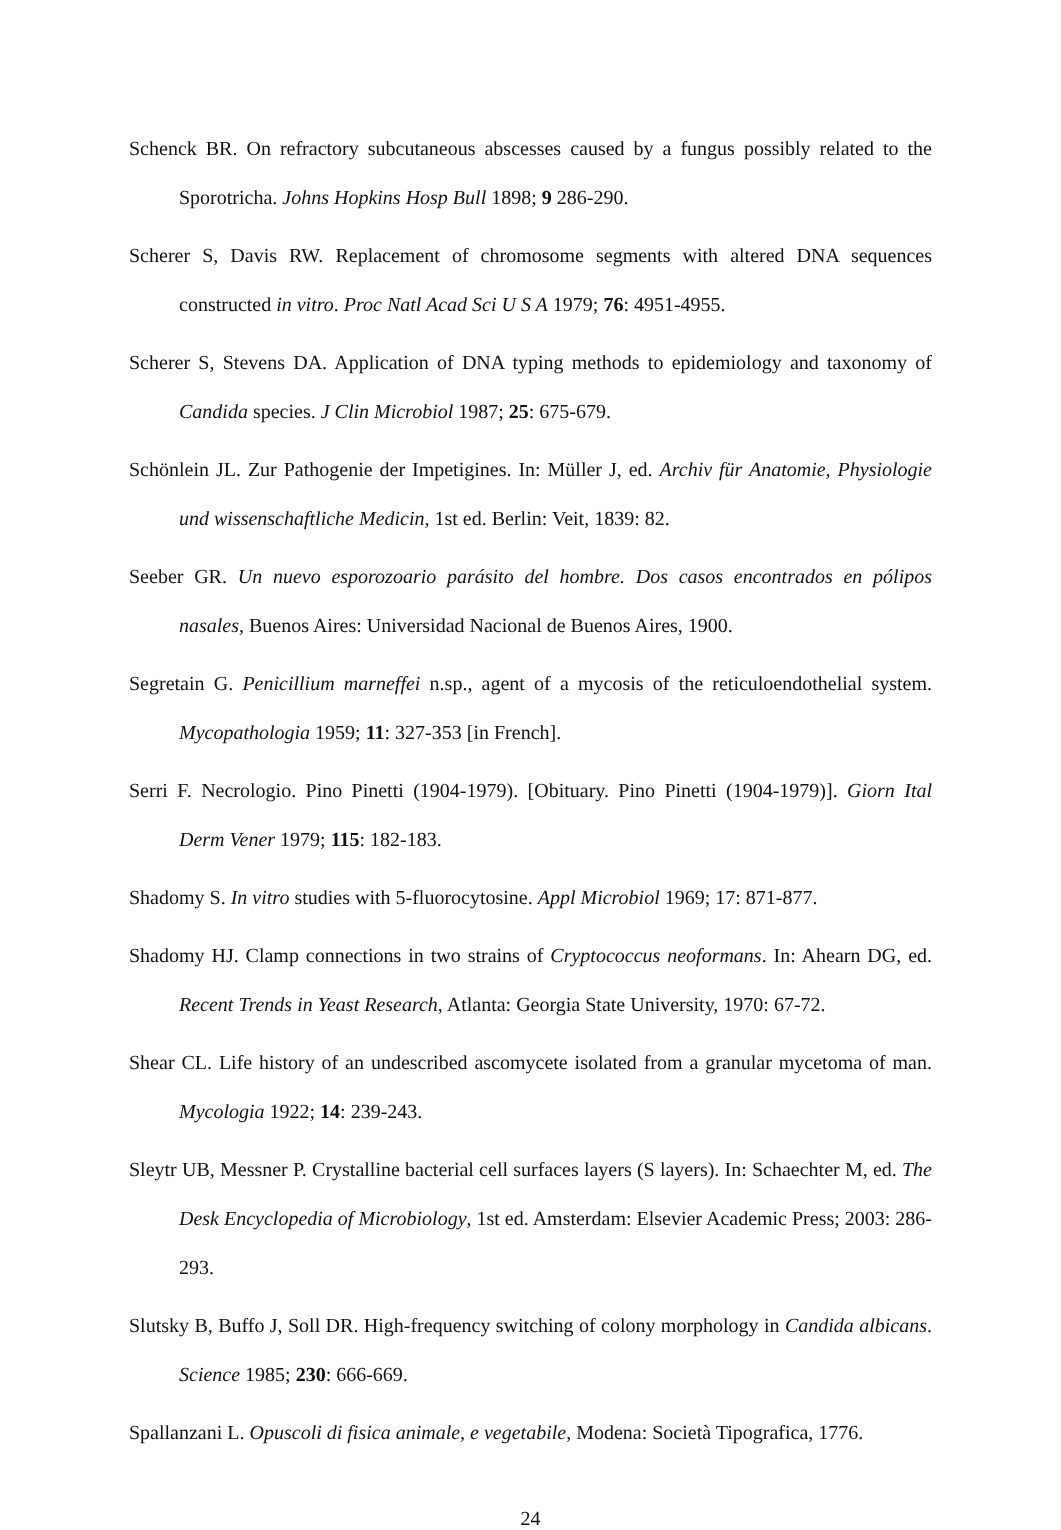Schenck BR. On refractory subcutaneous abscesses caused by a fungus possibly related to the Sporotricha. Johns Hopkins Hosp Bull 1898; 9 286-290.
Scherer S, Davis RW. Replacement of chromosome segments with altered DNA sequences constructed in vitro. Proc Natl Acad Sci U S A 1979; 76: 4951-4955.
Scherer S, Stevens DA. Application of DNA typing methods to epidemiology and taxonomy of Candida species. J Clin Microbiol 1987; 25: 675-679.
Schönlein JL. Zur Pathogenie der Impetigines. In: Müller J, ed. Archiv für Anatomie, Physiologie und wissenschaftliche Medicin, 1st ed. Berlin: Veit, 1839: 82.
Seeber GR. Un nuevo esporozoario parásito del hombre. Dos casos encontrados en pólipos nasales, Buenos Aires: Universidad Nacional de Buenos Aires, 1900.
Segretain G. Penicillium marneffei n.sp., agent of a mycosis of the reticuloendothelial system. Mycopathologia 1959; 11: 327-353 [in French].
Serri F. Necrologio. Pino Pinetti (1904-1979). [Obituary. Pino Pinetti (1904-1979)]. Giorn Ital Derm Vener 1979; 115: 182-183.
Shadomy S. In vitro studies with 5-fluorocytosine. Appl Microbiol 1969; 17: 871-877.
Shadomy HJ. Clamp connections in two strains of Cryptococcus neoformans. In: Ahearn DG, ed. Recent Trends in Yeast Research, Atlanta: Georgia State University, 1970: 67-72.
Shear CL. Life history of an undescribed ascomycete isolated from a granular mycetoma of man. Mycologia 1922; 14: 239-243.
Sleytr UB, Messner P. Crystalline bacterial cell surfaces layers (S layers). In: Schaechter M, ed. The Desk Encyclopedia of Microbiology, 1st ed. Amsterdam: Elsevier Academic Press; 2003: 286-293.
Slutsky B, Buffo J, Soll DR. High-frequency switching of colony morphology in Candida albicans. Science 1985; 230: 666-669.
Spallanzani L. Opuscoli di fisica animale, e vegetabile, Modena: Società Tipografica, 1776.
24